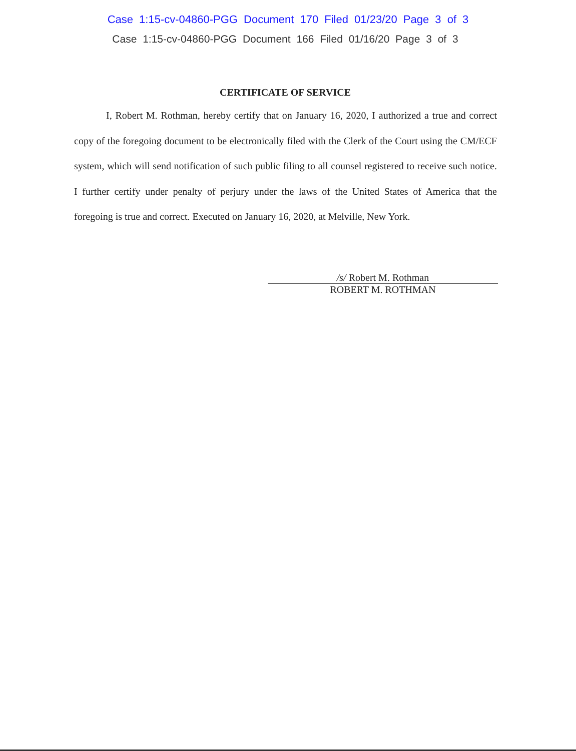Case 1:15-cv-04860-PGG Document 170 Filed 01/23/20 Page 3 of 3
Case 1:15-cv-04860-PGG Document 166 Filed 01/16/20 Page 3 of 3
CERTIFICATE OF SERVICE
I, Robert M. Rothman, hereby certify that on January 16, 2020, I authorized a true and correct copy of the foregoing document to be electronically filed with the Clerk of the Court using the CM/ECF system, which will send notification of such public filing to all counsel registered to receive such notice. I further certify under penalty of perjury under the laws of the United States of America that the foregoing is true and correct. Executed on January 16, 2020, at Melville, New York.
/s/ Robert M. Rothman
ROBERT M. ROTHMAN